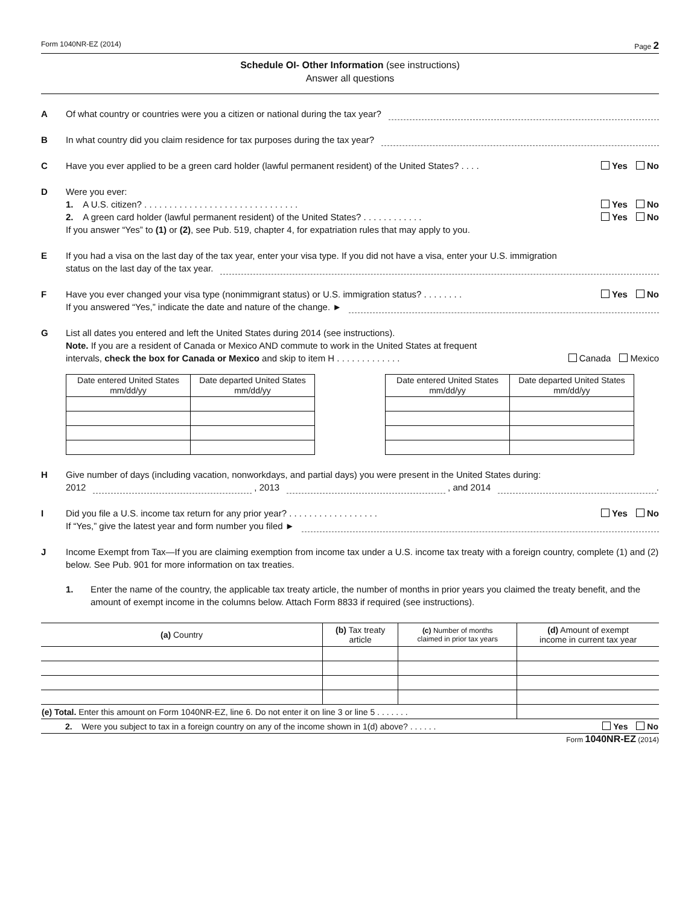Form 1040NR-EZ (2014) Page 2
Schedule OI- Other Information (see instructions)
Answer all questions
A Of what country or countries were you a citizen or national during the tax year?
B In what country did you claim residence for tax purposes during the tax year?
C Have you ever applied to be a green card holder (lawful permanent resident) of the United States? . . . . Yes No
D Were you ever:
1. A U.S. citizen? . . . . . . . . . . . . . . . . . . . . . . . . . . . . . . . Yes No
2. A green card holder (lawful permanent resident) of the United States? . . . . . . . . . . . . Yes No
If you answer “Yes” to (1) or (2), see Pub. 519, chapter 4, for expatriation rules that may apply to you.
E If you had a visa on the last day of the tax year, enter your visa type. If you did not have a visa, enter your U.S. immigration
status on the last day of the tax year.
F Have you ever changed your visa type (nonimmigrant status) or U.S. immigration status? . . . . . . . . Yes No
If you answered “Yes,” indicate the date and nature of the change. ►
G List all dates you entered and left the United States during 2014 (see instructions).
Note. If you are a resident of Canada or Mexico AND commute to work in the United States at frequent
intervals, check the box for Canada or Mexico and skip to item H . . . . . . . . . . . . . Canada Mexico
| Date entered United States mm/dd/yy | Date departed United States mm/dd/yy |
| --- | --- |
| Date entered United States mm/dd/yy | Date departed United States mm/dd/yy |
| --- | --- |
H Give number of days (including vacation, nonworkdays, and partial days) you were present in the United States during:
2012 , 2013 , and 2014 .
I Did you file a U.S. income tax return for any prior year? . . . . . . . . . . . . . . . . . . Yes No
If “Yes,” give the latest year and form number you filed ►
J Income Exempt from Tax—If you are claiming exemption from income tax under a U.S. income tax treaty with a foreign country, complete (1) and (2) below. See Pub. 901 for more information on tax treaties.
1. Enter the name of the country, the applicable tax treaty article, the number of months in prior years you claimed the treaty benefit, and the amount of exempt income in the columns below. Attach Form 8833 if required (see instructions).
| (a) Country | (b) Tax treaty article | (c) Number of months claimed in prior tax years | (d) Amount of exempt income in current tax year |
| --- | --- | --- | --- |
| (e) Total. Enter this amount on Form 1040NR-EZ, line 6. Do not enter it on line 3 or line 5 . . . . . . . | | | |
| 2. Were you subject to tax in a foreign country on any of the income shown in 1(d) above? . . . . . . Yes No | | | |
Form 1040NR-EZ (2014)